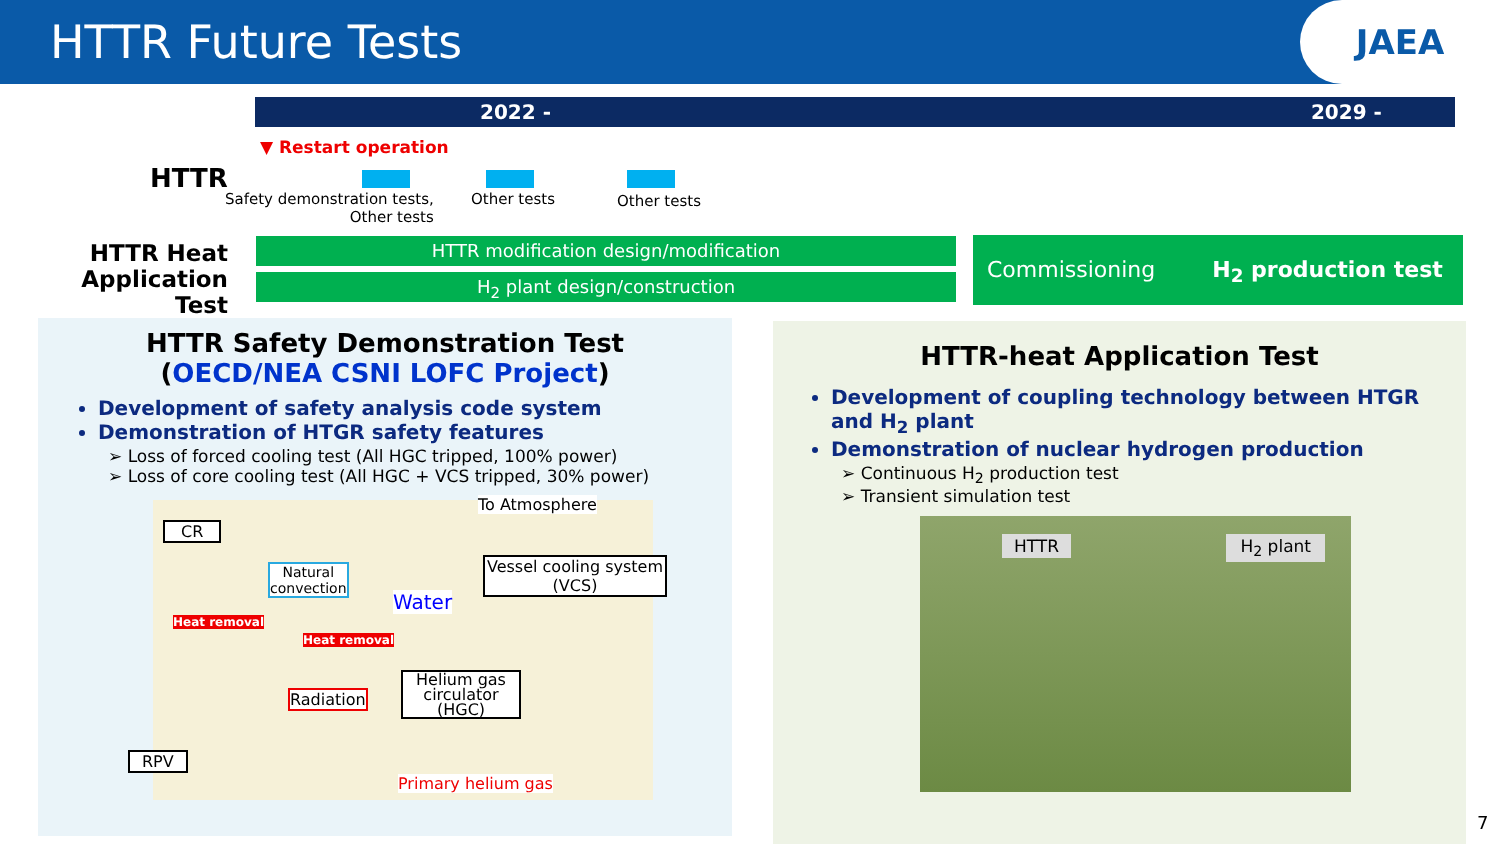HTTR Future Tests
JAEA
2022 - 2029 -
▼ Restart operation
HTTR
Safety demonstration tests,
Other tests
Other tests Other tests
HTTR Heat Application Test
HTTR modification design/modification
H<sub>2</sub> plant design/construction
Commissioning H<sub>2</sub> production test
HTTR Safety Demonstration Test
(OECD/NEA CSNI LOFC Project)
Development of safety analysis code system
Demonstration of HTGR safety features
➢ Loss of forced cooling test (All HGC tripped, 100% power)
➢ Loss of core cooling test (All HGC + VCS tripped, 30% power)
CR
Natural
convection
Heat removal
Heat removal
Radiation
RPV
To Atmosphere
Water
Vessel cooling system (VCS)
Helium gas circulator (HGC)
Primary helium gas
HTTR-heat Application Test
Development of coupling technology between HTGR and H<sub>2</sub> plant
Demonstration of nuclear hydrogen production
➢ Continuous H<sub>2</sub> production test
➢ Transient simulation test
HTTR H<sub>2</sub> plant
7